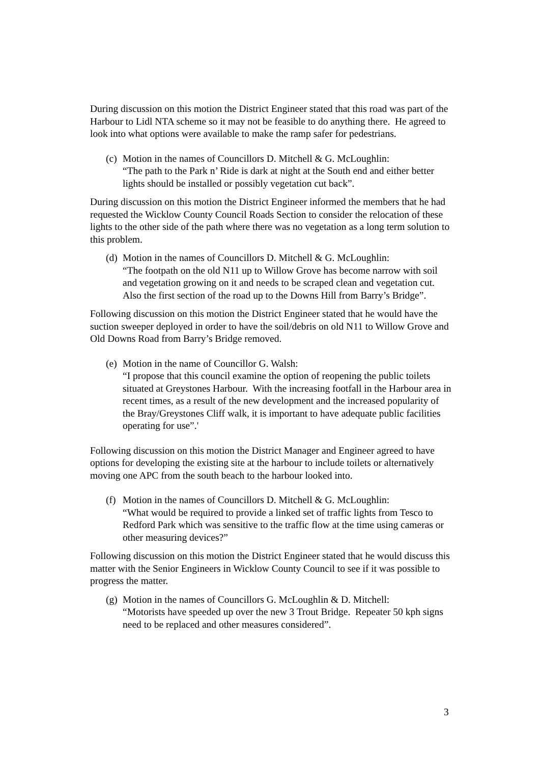During discussion on this motion the District Engineer stated that this road was part of the Harbour to Lidl NTA scheme so it may not be feasible to do anything there. He agreed to look into what options were available to make the ramp safer for pedestrians.
(c)
Motion in the names of Councillors D. Mitchell & G. McLoughlin:
“The path to the Park n’ Ride is dark at night at the South end and either better lights should be installed or possibly vegetation cut back”.
During discussion on this motion the District Engineer informed the members that he had requested the Wicklow County Council Roads Section to consider the relocation of these lights to the other side of the path where there was no vegetation as a long term solution to this problem.
(d)
Motion in the names of Councillors D. Mitchell & G. McLoughlin:
“The footpath on the old N11 up to Willow Grove has become narrow with soil and vegetation growing on it and needs to be scraped clean and vegetation cut. Also the first section of the road up to the Downs Hill from Barry’s Bridge”.
Following discussion on this motion the District Engineer stated that he would have the suction sweeper deployed in order to have the soil/debris on old N11 to Willow Grove and Old Downs Road from Barry’s Bridge removed.
(e)
Motion in the name of Councillor G. Walsh:
“I propose that this council examine the option of reopening the public toilets situated at Greystones Harbour. With the increasing footfall in the Harbour area in recent times, as a result of the new development and the increased popularity of the Bray/Greystones Cliff walk, it is important to have adequate public facilities operating for use”.'
Following discussion on this motion the District Manager and Engineer agreed to have options for developing the existing site at the harbour to include toilets or alternatively moving one APC from the south beach to the harbour looked into.
(f)
Motion in the names of Councillors D. Mitchell & G. McLoughlin:
“What would be required to provide a linked set of traffic lights from Tesco to Redford Park which was sensitive to the traffic flow at the time using cameras or other measuring devices?”
Following discussion on this motion the District Engineer stated that he would discuss this matter with the Senior Engineers in Wicklow County Council to see if it was possible to progress the matter.
(g)
Motion in the names of Councillors G. McLoughlin & D. Mitchell:
“Motorists have speeded up over the new 3 Trout Bridge. Repeater 50 kph signs need to be replaced and other measures considered”.
3